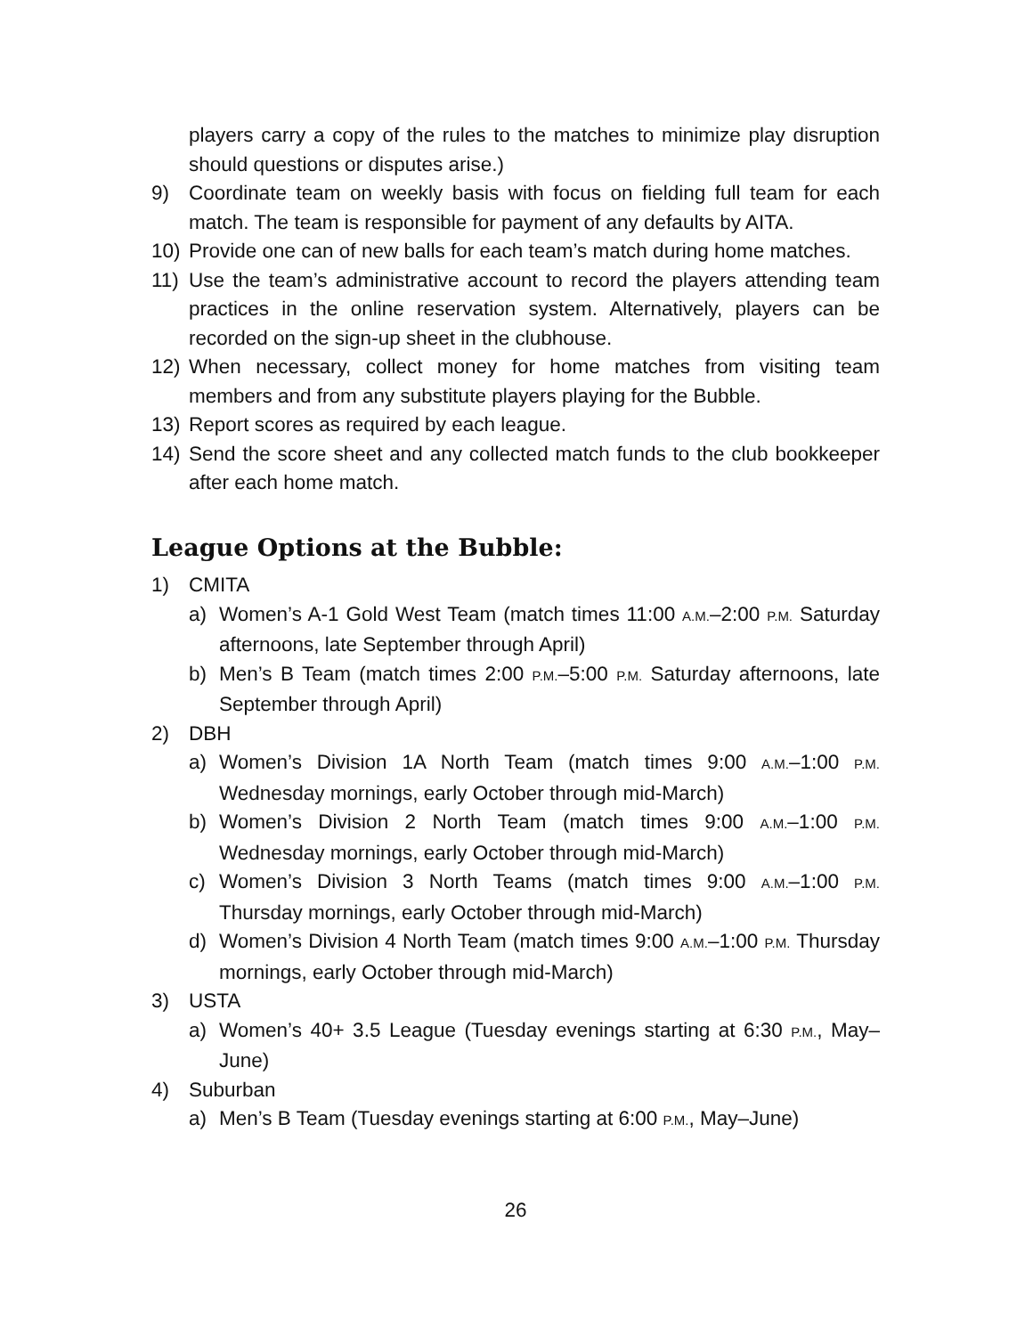players carry a copy of the rules to the matches to minimize play disruption should questions or disputes arise.)
9) Coordinate team on weekly basis with focus on fielding full team for each match. The team is responsible for payment of any defaults by AITA.
10) Provide one can of new balls for each team’s match during home matches.
11) Use the team’s administrative account to record the players attending team practices in the online reservation system. Alternatively, players can be recorded on the sign-up sheet in the clubhouse.
12) When necessary, collect money for home matches from visiting team members and from any substitute players playing for the Bubble.
13) Report scores as required by each league.
14) Send the score sheet and any collected match funds to the club bookkeeper after each home match.
League Options at the Bubble:
1) CMITA
a) Women’s A-1 Gold West Team (match times 11:00 A.M.–2:00 P.M. Saturday afternoons, late September through April)
b) Men’s B Team (match times 2:00 P.M.–5:00 P.M. Saturday afternoons, late September through April)
2) DBH
a) Women’s Division 1A North Team (match times 9:00 A.M.–1:00 P.M. Wednesday mornings, early October through mid-March)
b) Women’s Division 2 North Team (match times 9:00 A.M.–1:00 P.M. Wednesday mornings, early October through mid-March)
c) Women’s Division 3 North Teams (match times 9:00 A.M.–1:00 P.M. Thursday mornings, early October through mid-March)
d) Women’s Division 4 North Team (match times 9:00 A.M.–1:00 P.M. Thursday mornings, early October through mid-March)
3) USTA
a) Women’s 40+ 3.5 League (Tuesday evenings starting at 6:30 P.M., May–June)
4) Suburban
a) Men’s B Team (Tuesday evenings starting at 6:00 P.M., May–June)
26